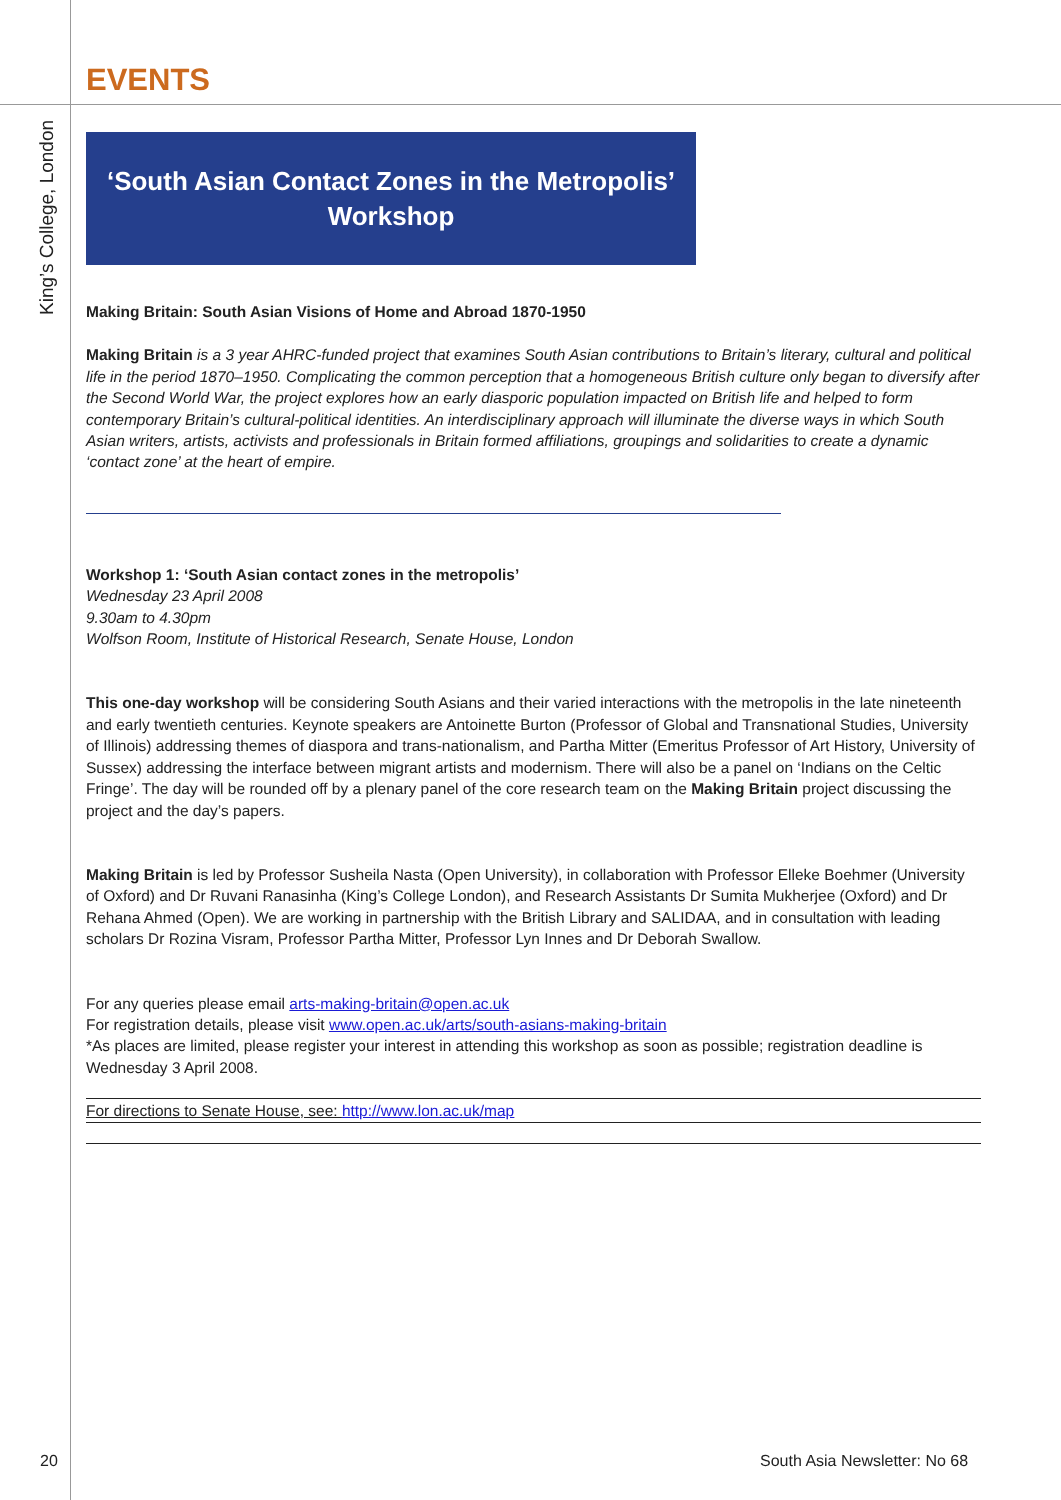King’s College, London
EVENTS
‘South Asian Contact Zones in the Metropolis’
Workshop
Making Britain: South Asian Visions of Home and Abroad 1870-1950
Making Britain is a 3 year AHRC-funded project that examines South Asian contributions to Britain’s literary, cultural and political life in the period 1870–1950. Complicating the common perception that a homogeneous British culture only began to diversify after the Second World War, the project explores how an early diasporic population impacted on British life and helped to form contemporary Britain’s cultural-political identities. An interdisciplinary approach will illuminate the diverse ways in which South Asian writers, artists, activists and professionals in Britain formed affiliations, groupings and solidarities to create a dynamic ‘contact zone’ at the heart of empire.
Workshop 1: ‘South Asian contact zones in the metropolis’
Wednesday 23 April 2008
9.30am to 4.30pm
Wolfson Room, Institute of Historical Research, Senate House, London
This one-day workshop will be considering South Asians and their varied interactions with the metropolis in the late nineteenth and early twentieth centuries. Keynote speakers are Antoinette Burton (Professor of Global and Transnational Studies, University of Illinois) addressing themes of diaspora and trans-nationalism, and Partha Mitter (Emeritus Professor of Art History, University of Sussex) addressing the interface between migrant artists and modernism. There will also be a panel on ‘Indians on the Celtic Fringe’. The day will be rounded off by a plenary panel of the core research team on the Making Britain project discussing the project and the day’s papers.
Making Britain is led by Professor Susheila Nasta (Open University), in collaboration with Professor Elleke Boehmer (University of Oxford) and Dr Ruvani Ranasinha (King’s College London), and Research Assistants Dr Sumita Mukherjee (Oxford) and Dr Rehana Ahmed (Open). We are working in partnership with the British Library and SALIDAA, and in consultation with leading scholars Dr Rozina Visram, Professor Partha Mitter, Professor Lyn Innes and Dr Deborah Swallow.
For any queries please email arts-making-britain@open.ac.uk
For registration details, please visit www.open.ac.uk/arts/south-asians-making-britain
*As places are limited, please register your interest in attending this workshop as soon as possible; registration deadline is Wednesday 3 April 2008.
For directions to Senate House, see: http://www.lon.ac.uk/map
20 South Asia Newsletter: No 68